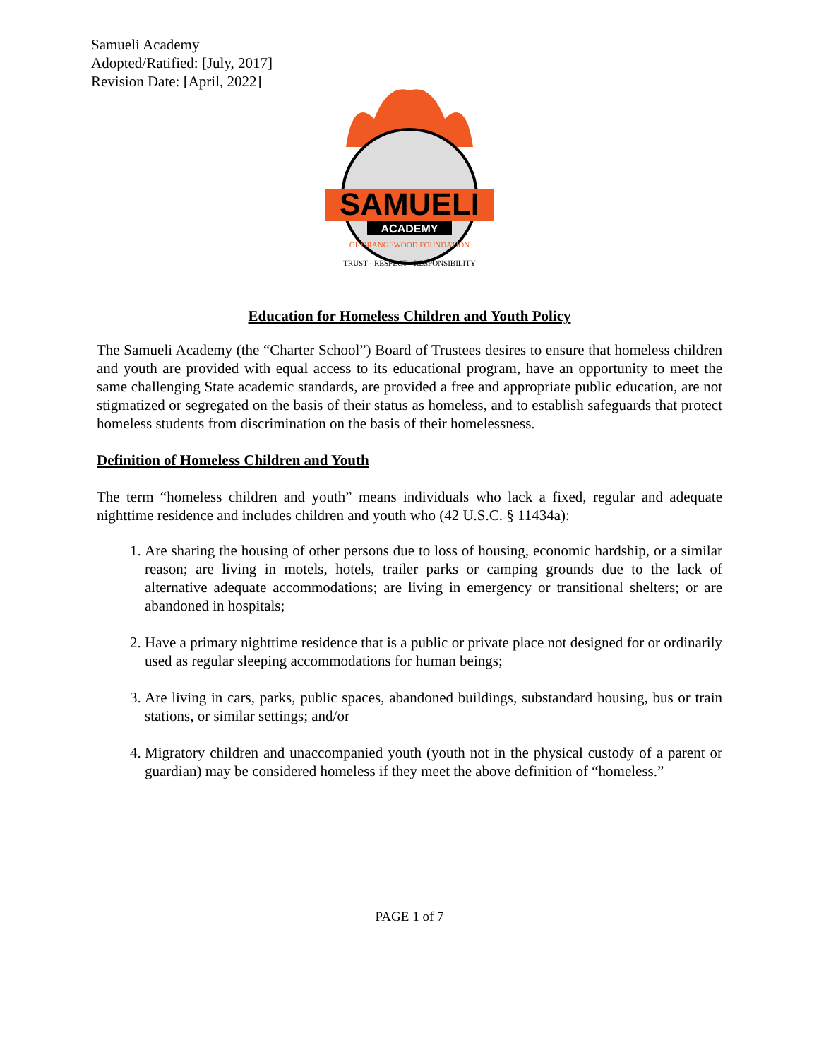Samueli Academy
Adopted/Ratified: [July, 2017]
Revision Date: [April, 2022]
SAMUELI
ACADEMY
OF ORANGEWOOD FOUNDATION
TRUST · RESPECT · RESPONSIBILITY
Education for Homeless Children and Youth Policy
The Samueli Academy (the “Charter School”) Board of Trustees desires to ensure that homeless children and youth are provided with equal access to its educational program, have an opportunity to meet the same challenging State academic standards, are provided a free and appropriate public education, are not stigmatized or segregated on the basis of their status as homeless, and to establish safeguards that protect homeless students from discrimination on the basis of their homelessness.
Definition of Homeless Children and Youth
The term “homeless children and youth” means individuals who lack a fixed, regular and adequate nighttime residence and includes children and youth who (42 U.S.C. § 11434a):
1. Are sharing the housing of other persons due to loss of housing, economic hardship, or a similar reason; are living in motels, hotels, trailer parks or camping grounds due to the lack of alternative adequate accommodations; are living in emergency or transitional shelters; or are abandoned in hospitals;
2. Have a primary nighttime residence that is a public or private place not designed for or ordinarily used as regular sleeping accommodations for human beings;
3. Are living in cars, parks, public spaces, abandoned buildings, substandard housing, bus or train stations, or similar settings; and/or
4. Migratory children and unaccompanied youth (youth not in the physical custody of a parent or guardian) may be considered homeless if they meet the above definition of “homeless.”
PAGE 1 of 7